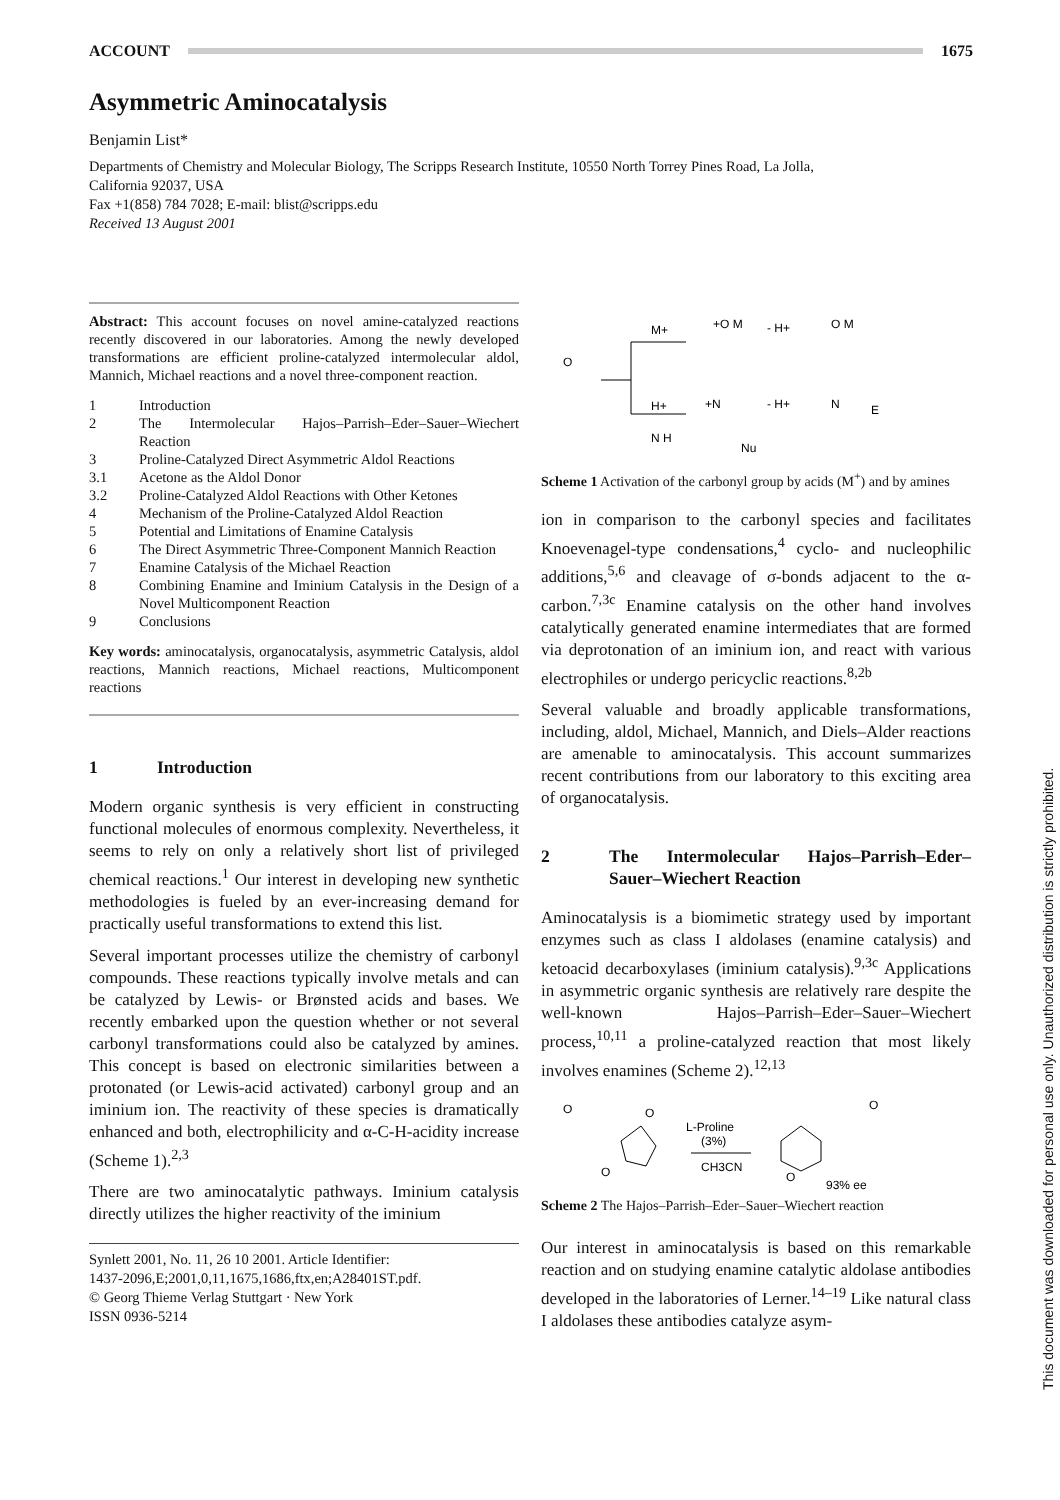ACCOUNT 1675
Asymmetric Aminocatalysis
Benjamin List*
Departments of Chemistry and Molecular Biology, The Scripps Research Institute, 10550 North Torrey Pines Road, La Jolla,
California 92037, USA
Fax +1(858) 784 7028; E-mail: blist@scripps.edu
Received 13 August 2001
Abstract: This account focuses on novel amine-catalyzed reactions recently discovered in our laboratories. Among the newly developed transformations are efficient proline-catalyzed intermolecular aldol, Mannich, Michael reactions and a novel three-component reaction.
1 Introduction 2 The Intermolecular Hajos–Parrish–Eder–Sauer–Wiechert Reaction 3 Proline-Catalyzed Direct Asymmetric Aldol Reactions 3.1 Acetone as the Aldol Donor 3.2 Proline-Catalyzed Aldol Reactions with Other Ketones 4 Mechanism of the Proline-Catalyzed Aldol Reaction 5 Potential and Limitations of Enamine Catalysis 6 The Direct Asymmetric Three-Component Mannich Reaction 7 Enamine Catalysis of the Michael Reaction 8 Combining Enamine and Iminium Catalysis in the Design of a Novel Multicomponent Reaction 9 Conclusions
Key words: aminocatalysis, organocatalysis, asymmetric Catalysis, aldol reactions, Mannich reactions, Michael reactions, Multicomponent reactions
1 Introduction
Modern organic synthesis is very efficient in constructing functional molecules of enormous complexity. Nevertheless, it seems to rely on only a relatively short list of privileged chemical reactions.<sup>1</sup> Our interest in developing new synthetic methodologies is fueled by an ever-increasing demand for practically useful transformations to extend this list.
Several important processes utilize the chemistry of carbonyl compounds. These reactions typically involve metals and can be catalyzed by Lewis- or Brønsted acids and bases. We recently embarked upon the question whether or not several carbonyl transformations could also be catalyzed by amines. This concept is based on electronic similarities between a protonated (or Lewis-acid activated) carbonyl group and an iminium ion. The reactivity of these species is dramatically enhanced and both, electrophilicity and α-C-H-acidity increase (Scheme 1).<sup>2,3</sup>
There are two aminocatalytic pathways. Iminium catalysis directly utilizes the higher reactivity of the iminium
Synlett 2001, No. 11, 26 10 2001. Article Identifier:
1437-2096,E;2001,0,11,1675,1686,ftx,en;A28401ST.pdf.
© Georg Thieme Verlag Stuttgart · New York
ISSN 0936-5214
O
M+
H+
+O M
- H+
O M
+N
- H+
N
E
N H
Nu
Scheme 1 Activation of the carbonyl group by acids (M<sup>+</sup>) and by amines
ion in comparison to the carbonyl species and facilitates Knoevenagel-type condensations,<sup>4</sup> cyclo- and nucleophilic additions,<sup>5,6</sup> and cleavage of σ-bonds adjacent to the α-carbon.<sup>7,3c</sup> Enamine catalysis on the other hand involves catalytically generated enamine intermediates that are formed via deprotonation of an iminium ion, and react with various electrophiles or undergo pericyclic reactions.<sup>8,2b</sup>
Several valuable and broadly applicable transformations, including, aldol, Michael, Mannich, and Diels–Alder reactions are amenable to aminocatalysis. This account summarizes recent contributions from our laboratory to this exciting area of organocatalysis.
2 The Intermolecular Hajos–Parrish–Eder–Sauer–Wiechert Reaction
Aminocatalysis is a biomimetic strategy used by important enzymes such as class I aldolases (enamine catalysis) and ketoacid decarboxylases (iminium catalysis).<sup>9,3c</sup> Applications in asymmetric organic synthesis are relatively rare despite the well-known Hajos–Parrish–Eder–Sauer–Wiechert process,<sup>10,11</sup> a proline-catalyzed reaction that most likely involves enamines (Scheme 2).<sup>12,13</sup>
O
O
O
L-Proline
(3%)
CH3CN
O
O
93% ee
Scheme 2 The Hajos–Parrish–Eder–Sauer–Wiechert reaction
Our interest in aminocatalysis is based on this remarkable reaction and on studying enamine catalytic aldolase antibodies developed in the laboratories of Lerner.<sup>14–19</sup> Like natural class I aldolases these antibodies catalyze asym-
This document was downloaded for personal use only. Unauthorized distribution is strictly prohibited.